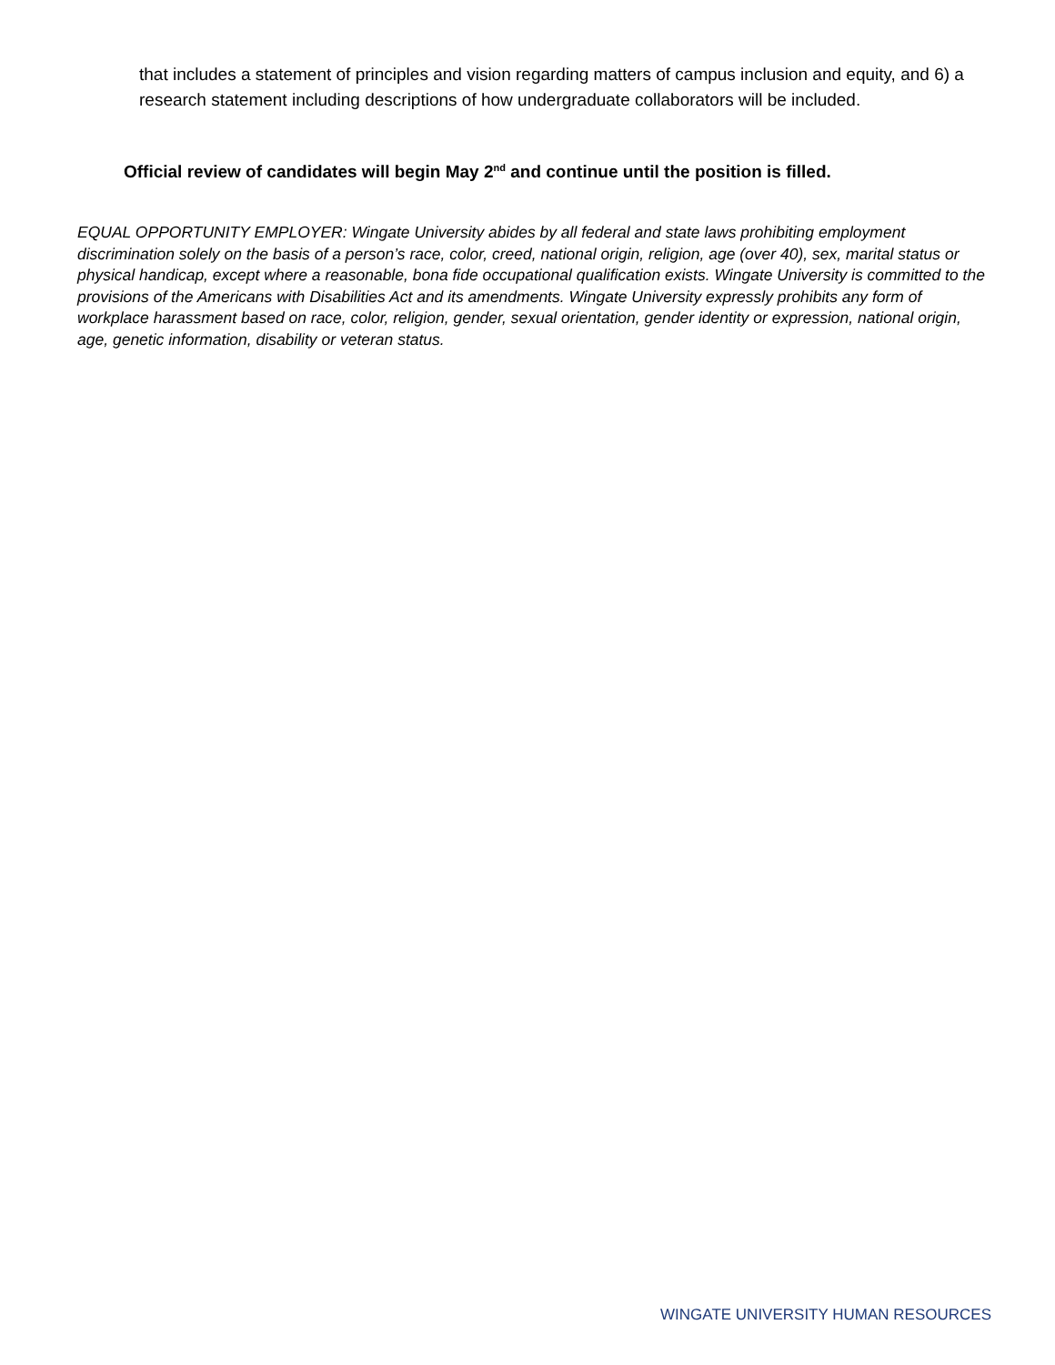that includes a statement of principles and vision regarding matters of campus inclusion and equity, and 6) a research statement including descriptions of how undergraduate collaborators will be included.
Official review of candidates will begin May 2<sup>nd</sup> and continue until the position is filled.
EQUAL OPPORTUNITY EMPLOYER: Wingate University abides by all federal and state laws prohibiting employment discrimination solely on the basis of a person’s race, color, creed, national origin, religion, age (over 40), sex, marital status or physical handicap, except where a reasonable, bona fide occupational qualification exists. Wingate University is committed to the provisions of the Americans with Disabilities Act and its amendments. Wingate University expressly prohibits any form of workplace harassment based on race, color, religion, gender, sexual orientation, gender identity or expression, national origin, age, genetic information, disability or veteran status.
WINGATE UNIVERSITY HUMAN RESOURCES